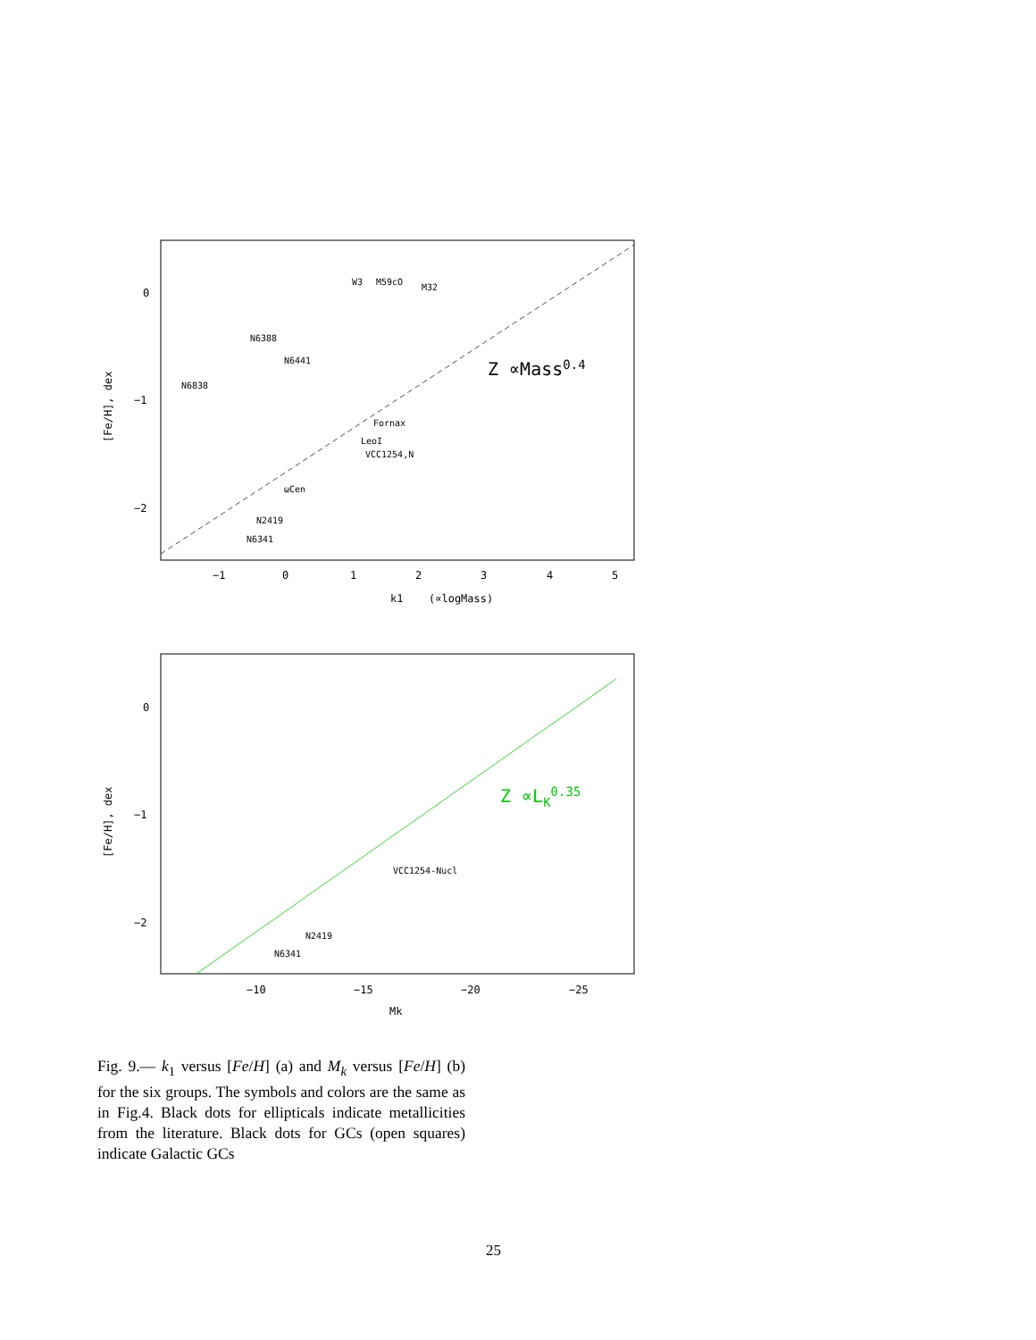0
−1
−2
−1
0
1
2
3
4
5
k1
(∝logMass)
[Fe/H], dex
Z ∝Mass0.4
N6838
N6388
N6441
W3
M59cO
M32
Fornax
LeoI
VCC1254,N
ωCen
N2419
N6341
0
−1
−2
−10
−15
−20
−25
Mk
[Fe/H], dex
Z ∝LK0.35
VCC1254-Nucl
N2419
N6341
Fig. 9.— k<sub>1</sub> versus [Fe/H] (a) and M<sub>k</sub> versus [Fe/H] (b) for the six groups. The symbols and colors are the same as in Fig.4. Black dots for ellipticals indicate metallicities from the literature. Black dots for GCs (open squares) indicate Galactic GCs
25